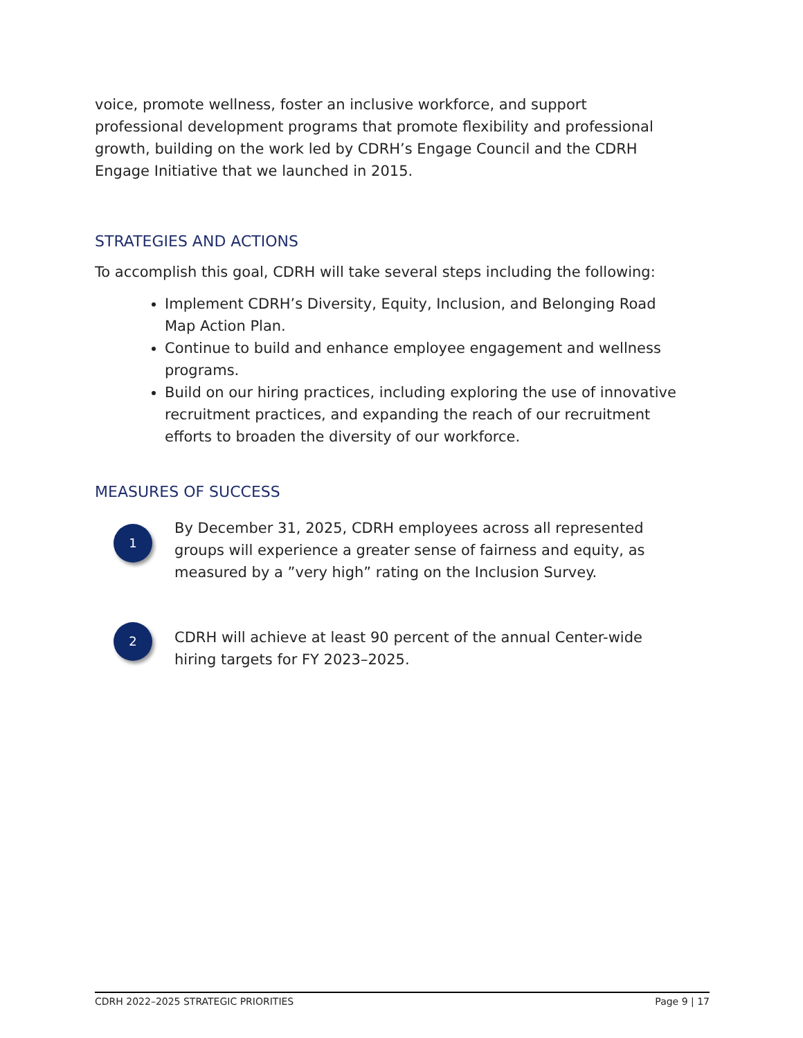voice, promote wellness, foster an inclusive workforce, and support professional development programs that promote flexibility and professional growth, building on the work led by CDRH’s Engage Council and the CDRH Engage Initiative that we launched in 2015.
STRATEGIES AND ACTIONS
To accomplish this goal, CDRH will take several steps including the following:
Implement CDRH’s Diversity, Equity, Inclusion, and Belonging Road Map Action Plan.
Continue to build and enhance employee engagement and wellness programs.
Build on our hiring practices, including exploring the use of innovative recruitment practices, and expanding the reach of our recruitment efforts to broaden the diversity of our workforce.
MEASURES OF SUCCESS
1
By December 31, 2025, CDRH employees across all represented groups will experience a greater sense of fairness and equity, as measured by a ”very high” rating on the Inclusion Survey.
2
CDRH will achieve at least 90 percent of the annual Center-wide hiring targets for FY 2023–2025.
CDRH 2022–2025 STRATEGIC PRIORITIES Page 9 | 17